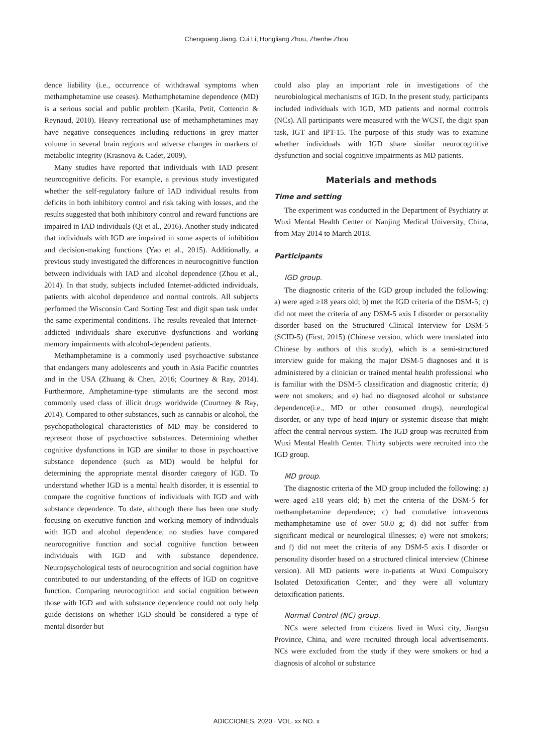Chenguang Jiang, Cui Li, Hongliang Zhou, Zhenhe Zhou
dence liability (i.e., occurrence of withdrawal symptoms when methamphetamine use ceases). Methamphetamine dependence (MD) is a serious social and public problem (Karila, Petit, Cottencin & Reynaud, 2010). Heavy recreational use of methamphetamines may have negative consequences including reductions in grey matter volume in several brain regions and adverse changes in markers of metabolic integrity (Krasnova & Cadet, 2009).
Many studies have reported that individuals with IAD present neurocognitive deficits. For example, a previous study investigated whether the self-regulatory failure of IAD individual results from deficits in both inhibitory control and risk taking with losses, and the results suggested that both inhibitory control and reward functions are impaired in IAD individuals (Qi et al., 2016). Another study indicated that individuals with IGD are impaired in some aspects of inhibition and decision-making functions (Yao et al., 2015). Additionally, a previous study investigated the differences in neurocognitive function between individuals with IAD and alcohol dependence (Zhou et al., 2014). In that study, subjects included Internet-addicted individuals, patients with alcohol dependence and normal controls. All subjects performed the Wisconsin Card Sorting Test and digit span task under the same experimental conditions. The results revealed that Internet-addicted individuals share executive dysfunctions and working memory impairments with alcohol-dependent patients.
Methamphetamine is a commonly used psychoactive substance that endangers many adolescents and youth in Asia Pacific countries and in the USA (Zhuang & Chen, 2016; Courtney & Ray, 2014). Furthermore, Amphetamine-type stimulants are the second most commonly used class of illicit drugs worldwide (Courtney & Ray, 2014). Compared to other substances, such as cannabis or alcohol, the psychopathological characteristics of MD may be considered to represent those of psychoactive substances. Determining whether cognitive dysfunctions in IGD are similar to those in psychoactive substance dependence (such as MD) would be helpful for determining the appropriate mental disorder category of IGD. To understand whether IGD is a mental health disorder, it is essential to compare the cognitive functions of individuals with IGD and with substance dependence. To date, although there has been one study focusing on executive function and working memory of individuals with IGD and alcohol dependence, no studies have compared neurocognitive function and social cognitive function between individuals with IGD and with substance dependence. Neuropsychological tests of neurocognition and social cognition have contributed to our understanding of the effects of IGD on cognitive function. Comparing neurocognition and social cognition between those with IGD and with substance dependence could not only help guide decisions on whether IGD should be considered a type of mental disorder but
could also play an important role in investigations of the neurobiological mechanisms of IGD. In the present study, participants included individuals with IGD, MD patients and normal controls (NCs). All participants were measured with the WCST, the digit span task, IGT and IPT-15. The purpose of this study was to examine whether individuals with IGD share similar neurocognitive dysfunction and social cognitive impairments as MD patients.
Materials and methods
Time and setting
The experiment was conducted in the Department of Psychiatry at Wuxi Mental Health Center of Nanjing Medical University, China, from May 2014 to March 2018.
Participants
IGD group.
The diagnostic criteria of the IGD group included the following: a) were aged ≥18 years old; b) met the IGD criteria of the DSM-5; c) did not meet the criteria of any DSM-5 axis I disorder or personality disorder based on the Structured Clinical Interview for DSM-5 (SCID-5) (First, 2015) (Chinese version, which were translated into Chinese by authors of this study), which is a semi-structured interview guide for making the major DSM-5 diagnoses and it is administered by a clinician or trained mental health professional who is familiar with the DSM-5 classification and diagnostic criteria; d) were not smokers; and e) had no diagnosed alcohol or substance dependence(i.e., MD or other consumed drugs), neurological disorder, or any type of head injury or systemic disease that might affect the central nervous system. The IGD group was recruited from Wuxi Mental Health Center. Thirty subjects were recruited into the IGD group.
MD group.
The diagnostic criteria of the MD group included the following: a) were aged ≥18 years old; b) met the criteria of the DSM-5 for methamphetamine dependence; c) had cumulative intravenous methamphetamine use of over 50.0 g; d) did not suffer from significant medical or neurological illnesses; e) were not smokers; and f) did not meet the criteria of any DSM-5 axis I disorder or personality disorder based on a structured clinical interview (Chinese version). All MD patients were in-patients at Wuxi Compulsory Isolated Detoxification Center, and they were all voluntary detoxification patients.
Normal Control (NC) group.
NCs were selected from citizens lived in Wuxi city, Jiangsu Province, China, and were recruited through local advertisements. NCs were excluded from the study if they were smokers or had a diagnosis of alcohol or substance
ADICCIONES, 2020 · VOL. xx NO. x